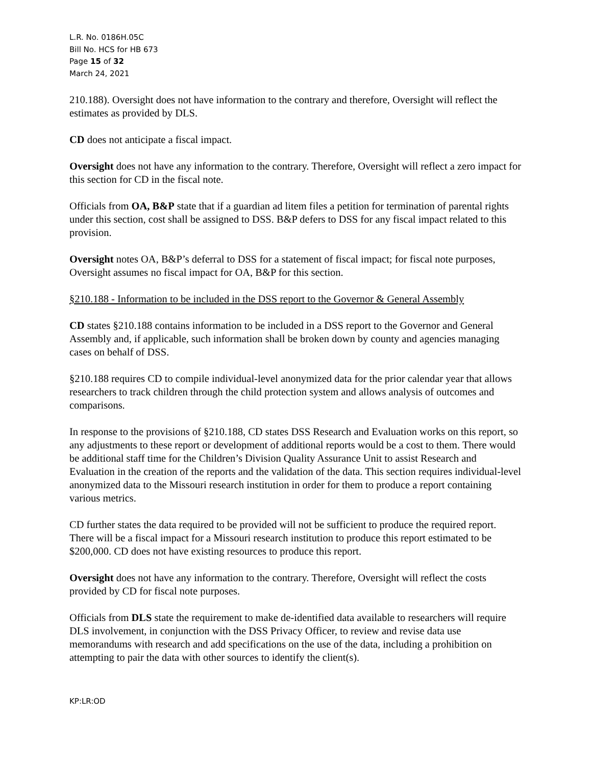L.R. No. 0186H.05C
Bill No. HCS for HB 673
Page 15 of 32
March 24, 2021
210.188). Oversight does not have information to the contrary and therefore, Oversight will reflect the estimates as provided by DLS.
CD does not anticipate a fiscal impact.
Oversight does not have any information to the contrary. Therefore, Oversight will reflect a zero impact for this section for CD in the fiscal note.
Officials from OA, B&P state that if a guardian ad litem files a petition for termination of parental rights under this section, cost shall be assigned to DSS. B&P defers to DSS for any fiscal impact related to this provision.
Oversight notes OA, B&P’s deferral to DSS for a statement of fiscal impact; for fiscal note purposes, Oversight assumes no fiscal impact for OA, B&P for this section.
§210.188 - Information to be included in the DSS report to the Governor & General Assembly
CD states §210.188 contains information to be included in a DSS report to the Governor and General Assembly and, if applicable, such information shall be broken down by county and agencies managing cases on behalf of DSS.
§210.188 requires CD to compile individual-level anonymized data for the prior calendar year that allows researchers to track children through the child protection system and allows analysis of outcomes and comparisons.
In response to the provisions of §210.188, CD states DSS Research and Evaluation works on this report, so any adjustments to these report or development of additional reports would be a cost to them. There would be additional staff time for the Children’s Division Quality Assurance Unit to assist Research and Evaluation in the creation of the reports and the validation of the data. This section requires individual-level anonymized data to the Missouri research institution in order for them to produce a report containing various metrics.
CD further states the data required to be provided will not be sufficient to produce the required report. There will be a fiscal impact for a Missouri research institution to produce this report estimated to be $200,000. CD does not have existing resources to produce this report.
Oversight does not have any information to the contrary. Therefore, Oversight will reflect the costs provided by CD for fiscal note purposes.
Officials from DLS state the requirement to make de-identified data available to researchers will require DLS involvement, in conjunction with the DSS Privacy Officer, to review and revise data use memorandums with research and add specifications on the use of the data, including a prohibition on attempting to pair the data with other sources to identify the client(s).
KP:LR:OD